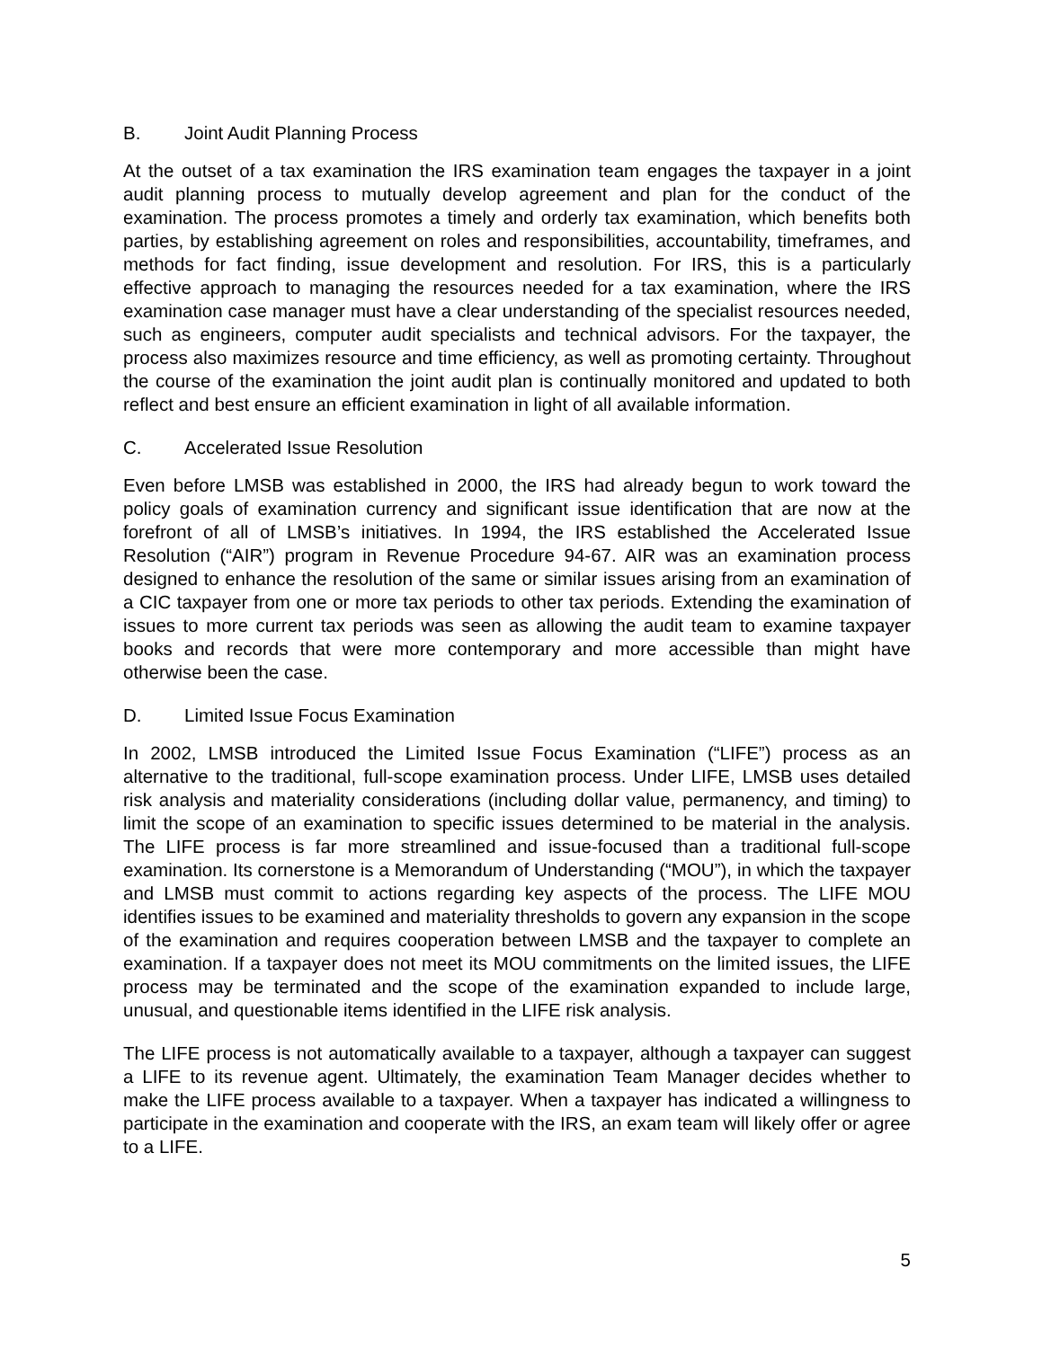B. Joint Audit Planning Process
At the outset of a tax examination the IRS examination team engages the taxpayer in a joint audit planning process to mutually develop agreement and plan for the conduct of the examination. The process promotes a timely and orderly tax examination, which benefits both parties, by establishing agreement on roles and responsibilities, accountability, timeframes, and methods for fact finding, issue development and resolution. For IRS, this is a particularly effective approach to managing the resources needed for a tax examination, where the IRS examination case manager must have a clear understanding of the specialist resources needed, such as engineers, computer audit specialists and technical advisors. For the taxpayer, the process also maximizes resource and time efficiency, as well as promoting certainty. Throughout the course of the examination the joint audit plan is continually monitored and updated to both reflect and best ensure an efficient examination in light of all available information.
C. Accelerated Issue Resolution
Even before LMSB was established in 2000, the IRS had already begun to work toward the policy goals of examination currency and significant issue identification that are now at the forefront of all of LMSB’s initiatives. In 1994, the IRS established the Accelerated Issue Resolution (“AIR”) program in Revenue Procedure 94-67. AIR was an examination process designed to enhance the resolution of the same or similar issues arising from an examination of a CIC taxpayer from one or more tax periods to other tax periods. Extending the examination of issues to more current tax periods was seen as allowing the audit team to examine taxpayer books and records that were more contemporary and more accessible than might have otherwise been the case.
D. Limited Issue Focus Examination
In 2002, LMSB introduced the Limited Issue Focus Examination (“LIFE”) process as an alternative to the traditional, full-scope examination process. Under LIFE, LMSB uses detailed risk analysis and materiality considerations (including dollar value, permanency, and timing) to limit the scope of an examination to specific issues determined to be material in the analysis. The LIFE process is far more streamlined and issue-focused than a traditional full-scope examination. Its cornerstone is a Memorandum of Understanding (“MOU”), in which the taxpayer and LMSB must commit to actions regarding key aspects of the process. The LIFE MOU identifies issues to be examined and materiality thresholds to govern any expansion in the scope of the examination and requires cooperation between LMSB and the taxpayer to complete an examination. If a taxpayer does not meet its MOU commitments on the limited issues, the LIFE process may be terminated and the scope of the examination expanded to include large, unusual, and questionable items identified in the LIFE risk analysis.
The LIFE process is not automatically available to a taxpayer, although a taxpayer can suggest a LIFE to its revenue agent. Ultimately, the examination Team Manager decides whether to make the LIFE process available to a taxpayer. When a taxpayer has indicated a willingness to participate in the examination and cooperate with the IRS, an exam team will likely offer or agree to a LIFE.
5